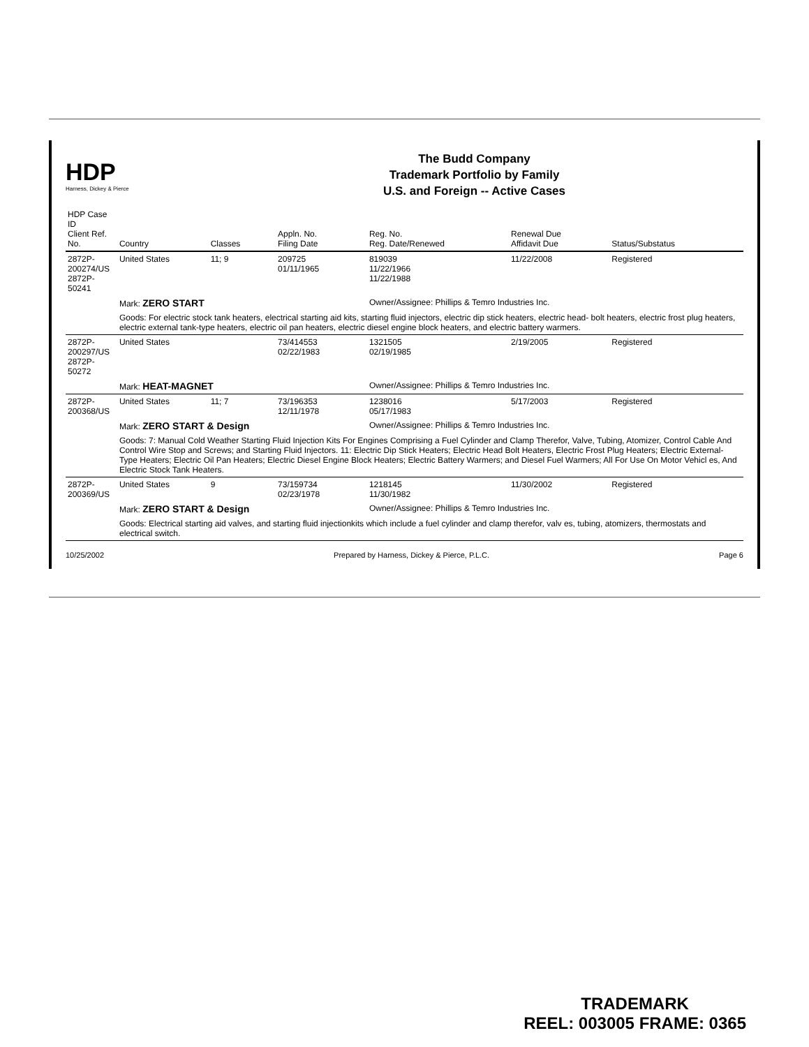HDP
Harness, Dickey & Pierce
The Budd Company
Trademark Portfolio by Family
U.S. and Foreign -- Active Cases
| HDP Case ID Client Ref. No. | Country | Classes | Appln. No. Filing Date | Reg. No. Reg. Date/Renewed | Renewal Due Affidavit Due | Status/Substatus |
| --- | --- | --- | --- | --- | --- | --- |
| 2872P-200274/US 2872P-50241 | United States | 11; 9 | 209725 01/11/1965 | 819039 11/22/1966 11/22/1988 | 11/22/2008 | Registered |
| | Mark: ZERO START | | | Owner/Assignee: Phillips & Temro Industries Inc. | | |
| | Goods: For electric stock tank heaters, electrical starting aid kits, starting fluid injectors, electric dip stick heaters, electric head- bolt heaters, electric frost plug heaters, electric external tank-type heaters, electric oil pan heaters, electric diesel engine block heaters, and electric battery warmers. | | | | | |
| 2872P-200297/US 2872P-50272 | United States | | 73/414553 02/22/1983 | 1321505 02/19/1985 | 2/19/2005 | Registered |
| | Mark: HEAT-MAGNET | | | Owner/Assignee: Phillips & Temro Industries Inc. | | |
| 2872P-200368/US | United States | 11; 7 | 73/196353 12/11/1978 | 1238016 05/17/1983 | 5/17/2003 | Registered |
| | Mark: ZERO START & Design | | | Owner/Assignee: Phillips & Temro Industries Inc. | | |
| | Goods: 7: Manual Cold Weather Starting Fluid Injection Kits For Engines Comprising a Fuel Cylinder and Clamp Therefor, Valve, Tubing, Atomizer, Control Cable And Control Wire Stop and Screws; and Starting Fluid Injectors. 11: Electric Dip Stick Heaters; Electric Head Bolt Heaters, Electric Frost Plug Heaters; Electric External-Type Heaters; Electric Oil Pan Heaters; Electric Diesel Engine Block Heaters; Electric Battery Warmers; and Diesel Fuel Warmers; All For Use On Motor Vehicl es, And Electric Stock Tank Heaters. | | | | | |
| 2872P-200369/US | United States | 9 | 73/159734 02/23/1978 | 1218145 11/30/1982 | 11/30/2002 | Registered |
| | Mark: ZERO START & Design | | | Owner/Assignee: Phillips & Temro Industries Inc. | | |
| | Goods: Electrical starting aid valves, and starting fluid injectionkits which include a fuel cylinder and clamp therefor, valv es, tubing, atomizers, thermostats and electrical switch. | | | | | |
10/25/2002 Prepared by Harness, Dickey & Pierce, P.L.C. Page 6
TRADEMARK
REEL: 003005 FRAME: 0365